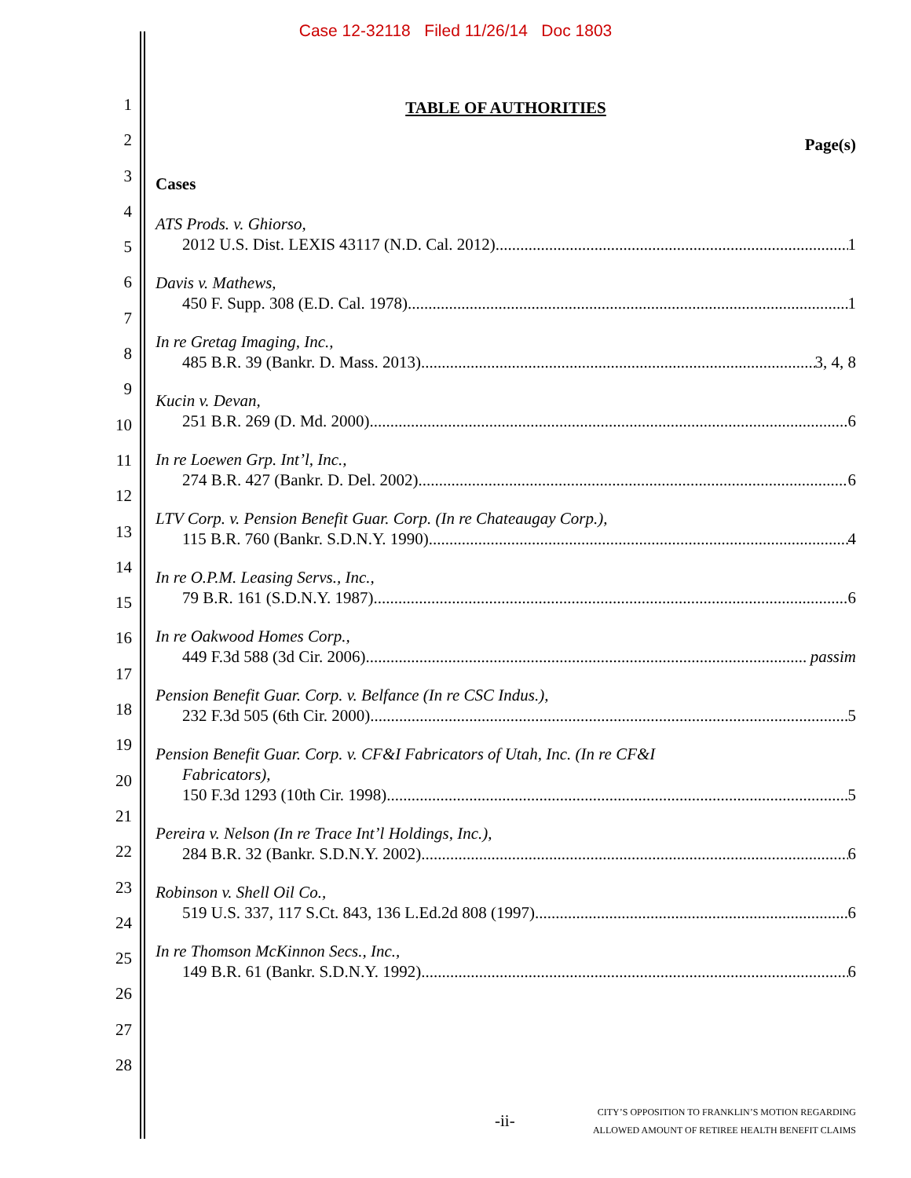Case 12-32118 Filed 11/26/14 Doc 1803
123456789
10
11
12
13
14
15
16
17
18
19
20
21
22
23
24
25
26
27
28
TABLE OF AUTHORITIES
Page(s)
Cases
ATS Prods. v. Ghiorso,
2012 U.S. Dist. LEXIS 43117 (N.D. Cal. 2012) 1
Davis v. Mathews,
450 F. Supp. 308 (E.D. Cal. 1978) 1
In re Gretag Imaging, Inc.,
485 B.R. 39 (Bankr. D. Mass. 2013) 3, 4, 8
Kucin v. Devan,
251 B.R. 269 (D. Md. 2000) 6
In re Loewen Grp. Int’l, Inc.,
274 B.R. 427 (Bankr. D. Del. 2002) 6
LTV Corp. v. Pension Benefit Guar. Corp. (In re Chateaugay Corp.),
115 B.R. 760 (Bankr. S.D.N.Y. 1990) 4
In re O.P.M. Leasing Servs., Inc.,
79 B.R. 161 (S.D.N.Y. 1987) 6
In re Oakwood Homes Corp.,
449 F.3d 588 (3d Cir. 2006) passim
Pension Benefit Guar. Corp. v. Belfance (In re CSC Indus.),
232 F.3d 505 (6th Cir. 2000) 5
Pension Benefit Guar. Corp. v. CF&I Fabricators of Utah, Inc. (In re CF&I
Fabricators),
150 F.3d 1293 (10th Cir. 1998) 5
Pereira v. Nelson (In re Trace Int’l Holdings, Inc.),
284 B.R. 32 (Bankr. S.D.N.Y. 2002) 6
Robinson v. Shell Oil Co.,
519 U.S. 337, 117 S.Ct. 843, 136 L.Ed.2d 808 (1997) 6
In re Thomson McKinnon Secs., Inc.,
149 B.R. 61 (Bankr. S.D.N.Y. 1992) 6
-ii-
CITY’S OPPOSITION TO FRANKLIN’S MOTION REGARDING
ALLOWED AMOUNT OF RETIREE HEALTH BENEFIT CLAIMS